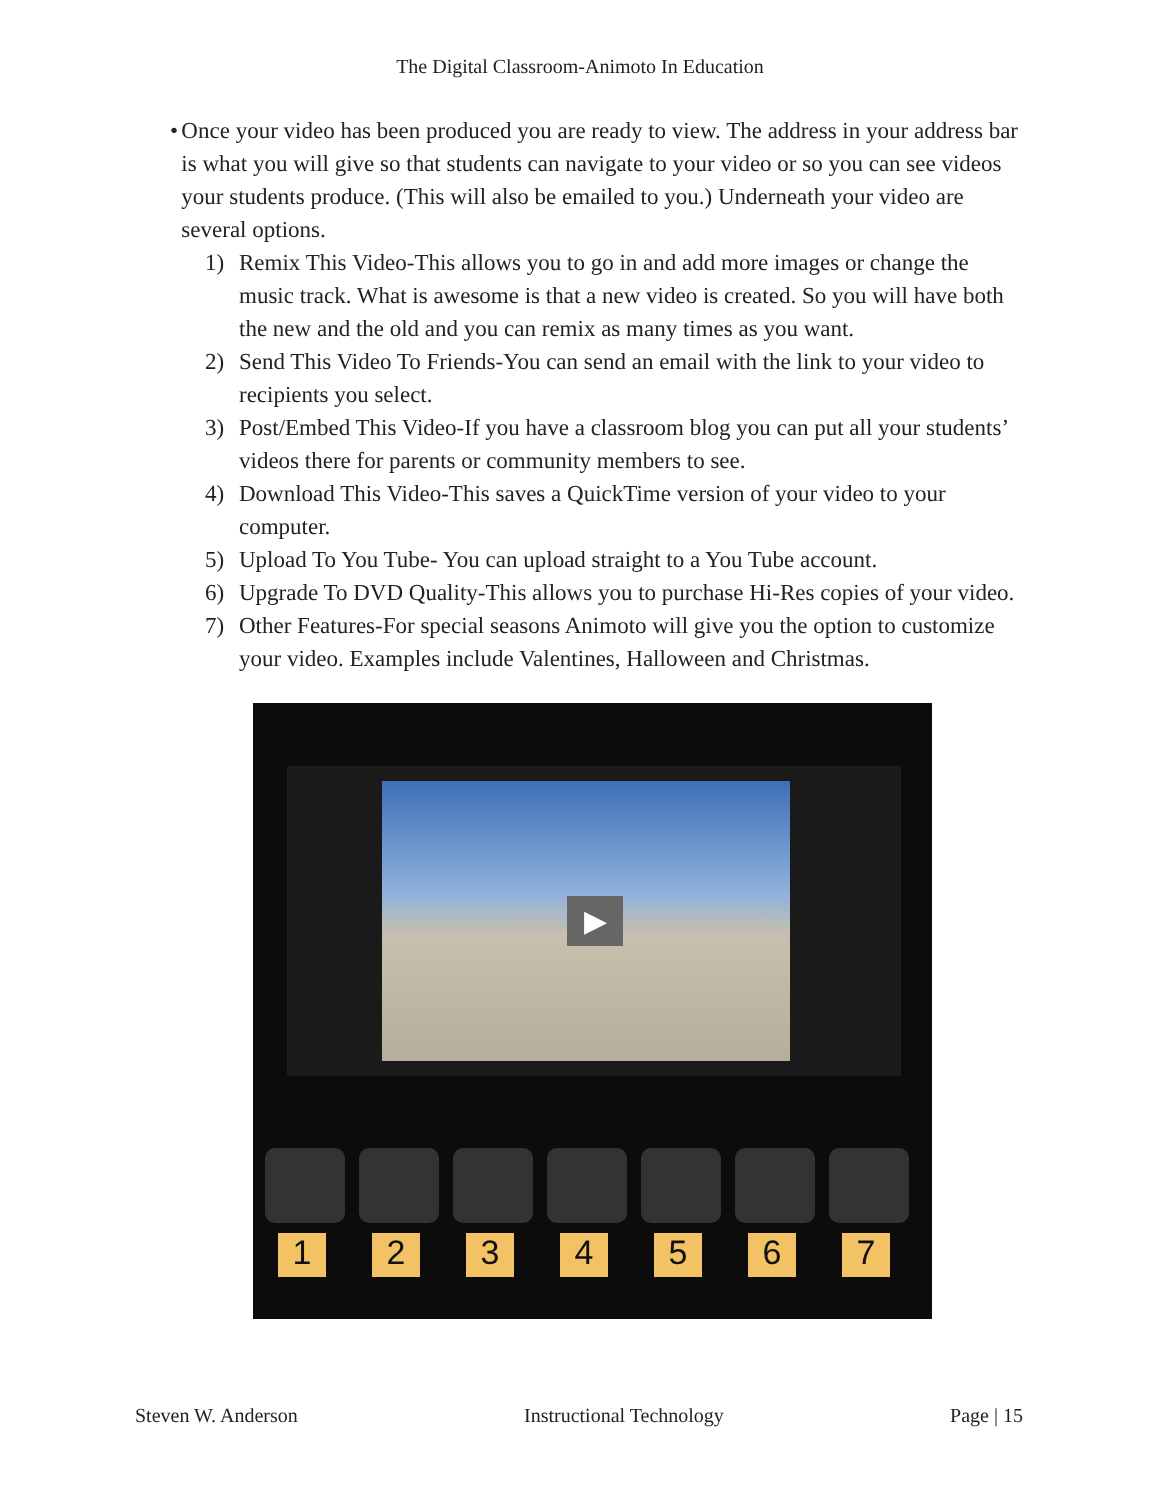The Digital Classroom-Animoto In Education
• Once your video has been produced you are ready to view. The address in your address bar is what you will give so that students can navigate to your video or so you can see videos your students produce. (This will also be emailed to you.) Underneath your video are several options.
1) Remix This Video-This allows you to go in and add more images or change the music track. What is awesome is that a new video is created. So you will have both the new and the old and you can remix as many times as you want.
2) Send This Video To Friends-You can send an email with the link to your video to recipients you select.
3) Post/Embed This Video-If you have a classroom blog you can put all your students’ videos there for parents or community members to see.
4) Download This Video-This saves a QuickTime version of your video to your computer.
5) Upload To You Tube- You can upload straight to a You Tube account.
6) Upgrade To DVD Quality-This allows you to purchase Hi-Res copies of your video.
7) Other Features-For special seasons Animoto will give you the option to customize your video. Examples include Valentines, Halloween and Christmas.
▶
1 2 3 4 5 6 7
Steven W. Anderson Instructional Technology Page | 15